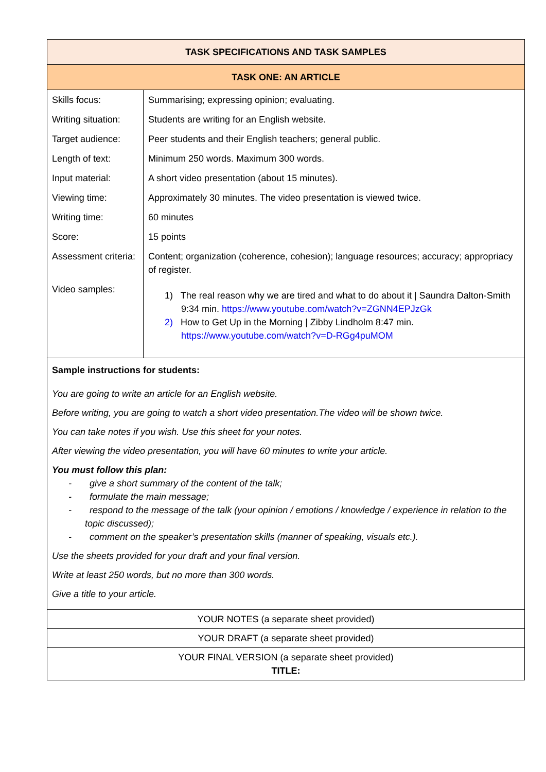| TASK SPECIFICATIONS AND TASK SAMPLES | |
| --- | --- |
| TASK ONE: AN ARTICLE | |
| Skills focus: | Summarising; expressing opinion; evaluating. |
| Writing situation: | Students are writing for an English website. |
| Target audience: | Peer students and their English teachers; general public. |
| Length of text: | Minimum 250 words. Maximum 300 words. |
| Input material: | A short video presentation (about 15 minutes). |
| Viewing time: | Approximately 30 minutes. The video presentation is viewed twice. |
| Writing time: | 60 minutes |
| Score: | 15 points |
| Assessment criteria: | Content; organization (coherence, cohesion); language resources; accuracy; appropriacy of register. |
| Video samples: | 1) The real reason why we are tired and what to do about it / Saundra Dalton-Smith 9:34 min. https://www.youtube.com/watch?v=ZGNN4EPJzGk 2) How to Get Up in the Morning / Zibby Lindholm 8:47 min. https://www.youtube.com/watch?v=D-RGg4puMOM |
| Sample instructions for students: You are going to write an article for an English website. Before writing, you are going to watch a short video presentation.The video will be shown twice. You can take notes if you wish. Use this sheet for your notes. After viewing the video presentation, you will have 60 minutes to write your article. You must follow this plan: - give a short summary of the content of the talk; - formulate the main message; - respond to the message of the talk (your opinion / emotions / knowledge / experience in relation to the topic discussed); - comment on the speaker’s presentation skills (manner of speaking, visuals etc.). Use the sheets provided for your draft and your final version. Write at least 250 words, but no more than 300 words. Give a title to your article. | |
| YOUR NOTES (a separate sheet provided) | |
| YOUR DRAFT (a separate sheet provided) | |
| YOUR FINAL VERSION (a separate sheet provided) TITLE: | |